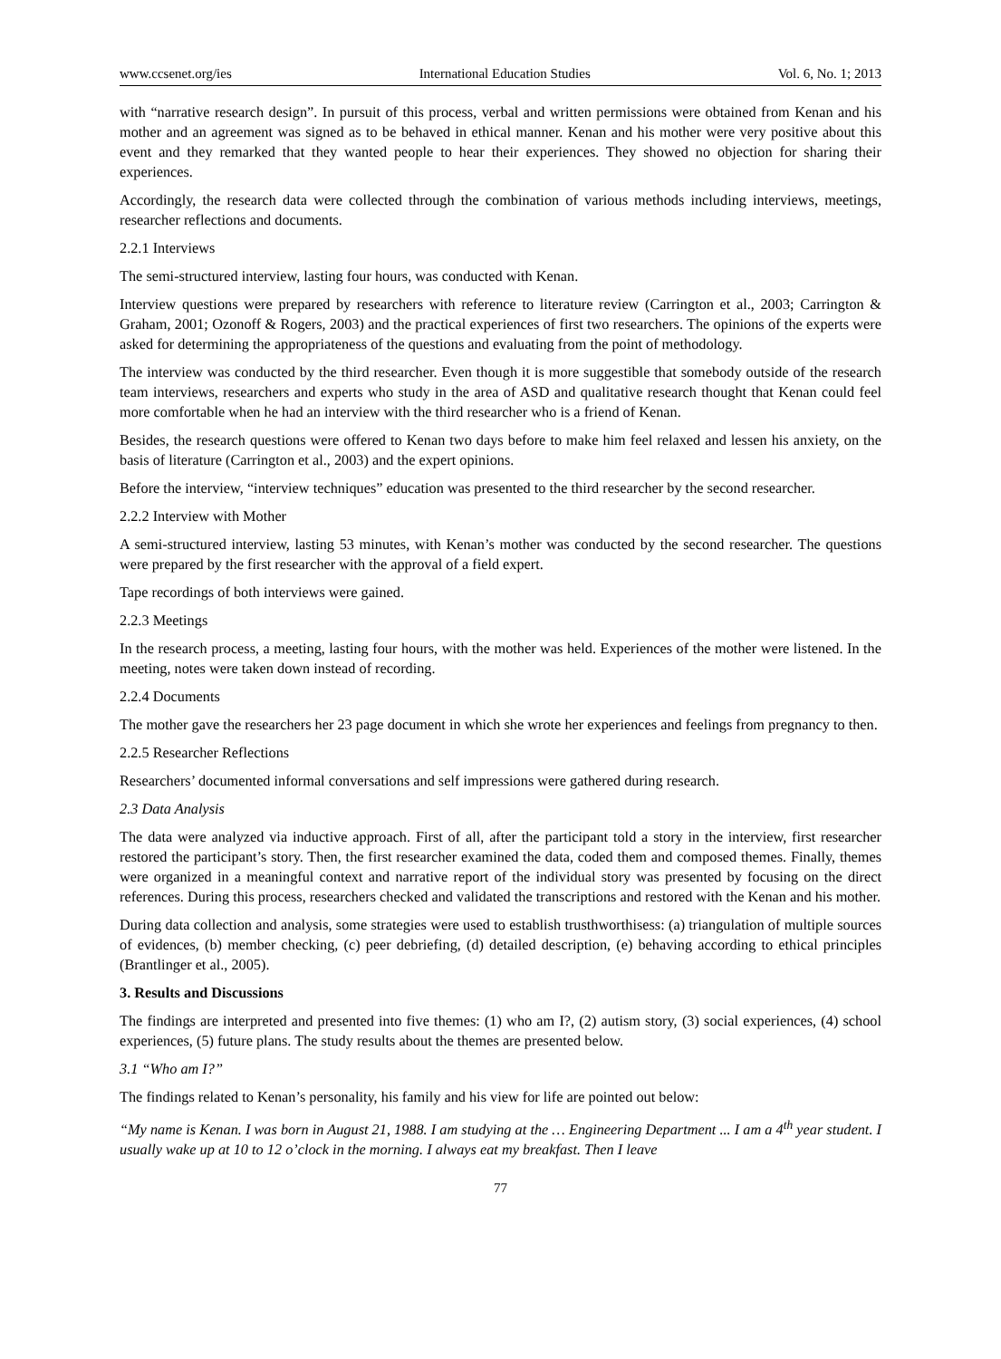www.ccsenet.org/ies International Education Studies Vol. 6, No. 1; 2013
with “narrative research design”. In pursuit of this process, verbal and written permissions were obtained from Kenan and his mother and an agreement was signed as to be behaved in ethical manner. Kenan and his mother were very positive about this event and they remarked that they wanted people to hear their experiences. They showed no objection for sharing their experiences.
Accordingly, the research data were collected through the combination of various methods including interviews, meetings, researcher reflections and documents.
2.2.1 Interviews
The semi-structured interview, lasting four hours, was conducted with Kenan.
Interview questions were prepared by researchers with reference to literature review (Carrington et al., 2003; Carrington & Graham, 2001; Ozonoff & Rogers, 2003) and the practical experiences of first two researchers. The opinions of the experts were asked for determining the appropriateness of the questions and evaluating from the point of methodology.
The interview was conducted by the third researcher. Even though it is more suggestible that somebody outside of the research team interviews, researchers and experts who study in the area of ASD and qualitative research thought that Kenan could feel more comfortable when he had an interview with the third researcher who is a friend of Kenan.
Besides, the research questions were offered to Kenan two days before to make him feel relaxed and lessen his anxiety, on the basis of literature (Carrington et al., 2003) and the expert opinions.
Before the interview, “interview techniques” education was presented to the third researcher by the second researcher.
2.2.2 Interview with Mother
A semi-structured interview, lasting 53 minutes, with Kenan’s mother was conducted by the second researcher. The questions were prepared by the first researcher with the approval of a field expert.
Tape recordings of both interviews were gained.
2.2.3 Meetings
In the research process, a meeting, lasting four hours, with the mother was held. Experiences of the mother were listened. In the meeting, notes were taken down instead of recording.
2.2.4 Documents
The mother gave the researchers her 23 page document in which she wrote her experiences and feelings from pregnancy to then.
2.2.5 Researcher Reflections
Researchers’ documented informal conversations and self impressions were gathered during research.
2.3 Data Analysis
The data were analyzed via inductive approach. First of all, after the participant told a story in the interview, first researcher restored the participant’s story. Then, the first researcher examined the data, coded them and composed themes. Finally, themes were organized in a meaningful context and narrative report of the individual story was presented by focusing on the direct references. During this process, researchers checked and validated the transcriptions and restored with the Kenan and his mother.
During data collection and analysis, some strategies were used to establish trusthworthisess: (a) triangulation of multiple sources of evidences, (b) member checking, (c) peer debriefing, (d) detailed description, (e) behaving according to ethical principles (Brantlinger et al., 2005).
3. Results and Discussions
The findings are interpreted and presented into five themes: (1) who am I?, (2) autism story, (3) social experiences, (4) school experiences, (5) future plans. The study results about the themes are presented below.
3.1 “Who am I?”
The findings related to Kenan’s personality, his family and his view for life are pointed out below:
“My name is Kenan. I was born in August 21, 1988. I am studying at the … Engineering Department ... I am a 4<sup>th</sup> year student. I usually wake up at 10 to 12 o’clock in the morning. I always eat my breakfast. Then I leave
77